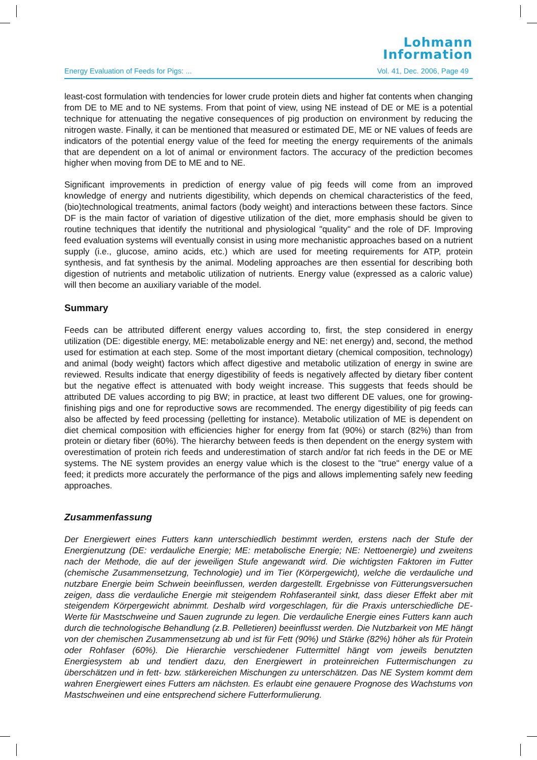Lohmann
Information
Energy Evaluation of Feeds for Pigs: ... Vol. 41, Dec. 2006, Page 49
least-cost formulation with tendencies for lower crude protein diets and higher fat contents when changing from DE to ME and to NE systems. From that point of view, using NE instead of DE or ME is a potential technique for attenuating the negative consequences of pig production on environment by reducing the nitrogen waste. Finally, it can be mentioned that measured or estimated DE, ME or NE values of feeds are indicators of the potential energy value of the feed for meeting the energy requirements of the animals that are dependent on a lot of animal or environment factors. The accuracy of the prediction becomes higher when moving from DE to ME and to NE.
Significant improvements in prediction of energy value of pig feeds will come from an improved knowledge of energy and nutrients digestibility, which depends on chemical characteristics of the feed, (bio)technological treatments, animal factors (body weight) and interactions between these factors. Since DF is the main factor of variation of digestive utilization of the diet, more emphasis should be given to routine techniques that identify the nutritional and physiological "quality" and the role of DF. Improving feed evaluation systems will eventually consist in using more mechanistic approaches based on a nutrient supply (i.e., glucose, amino acids, etc.) which are used for meeting requirements for ATP, protein synthesis, and fat synthesis by the animal. Modeling approaches are then essential for describing both digestion of nutrients and metabolic utilization of nutrients. Energy value (expressed as a caloric value) will then become an auxiliary variable of the model.
Summary
Feeds can be attributed different energy values according to, first, the step considered in energy utilization (DE: digestible energy, ME: metabolizable energy and NE: net energy) and, second, the method used for estimation at each step. Some of the most important dietary (chemical composition, technology) and animal (body weight) factors which affect digestive and metabolic utilization of energy in swine are reviewed. Results indicate that energy digestibility of feeds is negatively affected by dietary fiber content but the negative effect is attenuated with body weight increase. This suggests that feeds should be attributed DE values according to pig BW; in practice, at least two different DE values, one for growing-finishing pigs and one for reproductive sows are recommended. The energy digestibility of pig feeds can also be affected by feed processing (pelletting for instance). Metabolic utilization of ME is dependent on diet chemical composition with efficiencies higher for energy from fat (90%) or starch (82%) than from protein or dietary fiber (60%). The hierarchy between feeds is then dependent on the energy system with overestimation of protein rich feeds and underestimation of starch and/or fat rich feeds in the DE or ME systems. The NE system provides an energy value which is the closest to the "true" energy value of a feed; it predicts more accurately the performance of the pigs and allows implementing safely new feeding approaches.
Zusammenfassung
Der Energiewert eines Futters kann unterschiedlich bestimmt werden, erstens nach der Stufe der Energienutzung (DE: verdauliche Energie; ME: metabolische Energie; NE: Nettoenergie) und zweitens nach der Methode, die auf der jeweiligen Stufe angewandt wird. Die wichtigsten Faktoren im Futter (chemische Zusammensetzung, Technologie) und im Tier (Körpergewicht), welche die verdauliche und nutzbare Energie beim Schwein beeinflussen, werden dargestellt. Ergebnisse von Fütterungsversuchen zeigen, dass die verdauliche Energie mit steigendem Rohfaseranteil sinkt, dass dieser Effekt aber mit steigendem Körpergewicht abnimmt. Deshalb wird vorgeschlagen, für die Praxis unterschiedliche DE-Werte für Mastschweine und Sauen zugrunde zu legen. Die verdauliche Energie eines Futters kann auch durch die technologische Behandlung (z.B. Pelletieren) beeinflusst werden. Die Nutzbarkeit von ME hängt von der chemischen Zusammensetzung ab und ist für Fett (90%) und Stärke (82%) höher als für Protein oder Rohfaser (60%). Die Hierarchie verschiedener Futtermittel hängt vom jeweils benutzten Energiesystem ab und tendiert dazu, den Energiewert in proteinreichen Futtermischungen zu überschätzen und in fett- bzw. stärkereichen Mischungen zu unterschätzen. Das NE System kommt dem wahren Energiewert eines Futters am nächsten. Es erlaubt eine genauere Prognose des Wachstums von Mastschweinen und eine entsprechend sichere Futterformulierung.